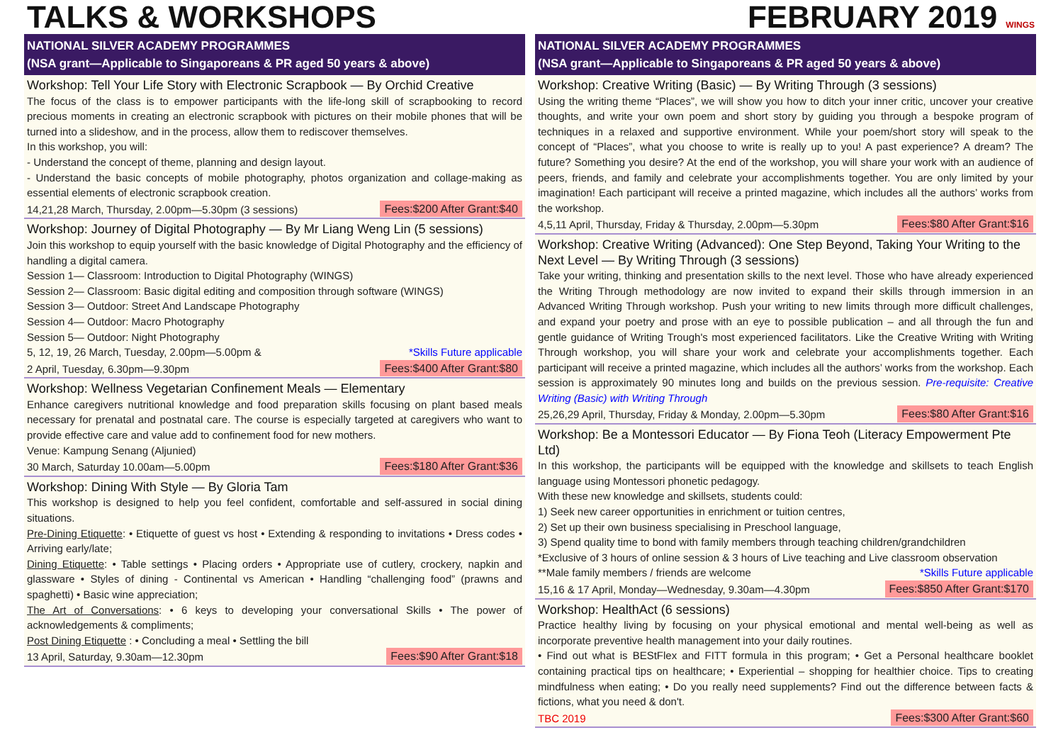TALKS & WORKSHOPS FEBRUARY 2019 WINGS
NATIONAL SILVER ACADEMY PROGRAMMES
(NSA grant—Applicable to Singaporeans & PR aged 50 years & above)
Workshop: Tell Your Life Story with Electronic Scrapbook — By Orchid Creative
The focus of the class is to empower participants with the life-long skill of scrapbooking to record precious moments in creating an electronic scrapbook with pictures on their mobile phones that will be turned into a slideshow, and in the process, allow them to rediscover themselves.
In this workshop, you will:
- Understand the concept of theme, planning and design layout.
- Understand the basic concepts of mobile photography, photos organization and collage-making as essential elements of electronic scrapbook creation.
14,21,28 March, Thursday, 2.00pm—5.30pm (3 sessions) Fees:$200 After Grant:$40
Workshop: Journey of Digital Photography — By Mr Liang Weng Lin (5 sessions)
Join this workshop to equip yourself with the basic knowledge of Digital Photography and the efficiency of handling a digital camera.
Session 1— Classroom: Introduction to Digital Photography (WINGS)
Session 2— Classroom: Basic digital editing and composition through software (WINGS)
Session 3— Outdoor: Street And Landscape Photography
Session 4— Outdoor: Macro Photography
Session 5— Outdoor: Night Photography
5, 12, 19, 26 March, Tuesday, 2.00pm—5.00pm & *Skills Future applicable
2 April, Tuesday, 6.30pm—9.30pm Fees:$400 After Grant:$80
Workshop: Wellness Vegetarian Confinement Meals — Elementary
Enhance caregivers nutritional knowledge and food preparation skills focusing on plant based meals necessary for prenatal and postnatal care. The course is especially targeted at caregivers who want to provide effective care and value add to confinement food for new mothers.
Venue: Kampung Senang (Aljunied)
30 March, Saturday 10.00am—5.00pm Fees:$180 After Grant:$36
Workshop: Dining With Style — By Gloria Tam
This workshop is designed to help you feel confident, comfortable and self-assured in social dining situations.
Pre-Dining Etiquette: • Etiquette of guest vs host • Extending & responding to invitations • Dress codes • Arriving early/late;
Dining Etiquette: • Table settings • Placing orders • Appropriate use of cutlery, crockery, napkin and glassware • Styles of dining - Continental vs American • Handling “challenging food” (prawns and spaghetti) • Basic wine appreciation;
The Art of Conversations: • 6 keys to developing your conversational Skills • The power of acknowledgements & compliments;
Post Dining Etiquette : • Concluding a meal • Settling the bill
13 April, Saturday, 9.30am—12.30pm Fees:$90 After Grant:$18
NATIONAL SILVER ACADEMY PROGRAMMES
(NSA grant—Applicable to Singaporeans & PR aged 50 years & above)
Workshop: Creative Writing (Basic) — By Writing Through (3 sessions)
Using the writing theme “Places”, we will show you how to ditch your inner critic, uncover your creative thoughts, and write your own poem and short story by guiding you through a bespoke program of techniques in a relaxed and supportive environment. While your poem/short story will speak to the concept of “Places”, what you choose to write is really up to you! A past experience? A dream? The future? Something you desire? At the end of the workshop, you will share your work with an audience of peers, friends, and family and celebrate your accomplishments together. You are only limited by your imagination! Each participant will receive a printed magazine, which includes all the authors’ works from the workshop.
4,5,11 April, Thursday, Friday & Thursday, 2.00pm—5.30pm Fees:$80 After Grant:$16
Workshop: Creative Writing (Advanced): One Step Beyond, Taking Your Writing to the Next Level — By Writing Through (3 sessions)
Take your writing, thinking and presentation skills to the next level. Those who have already experienced the Writing Through methodology are now invited to expand their skills through immersion in an Advanced Writing Through workshop. Push your writing to new limits through more difficult challenges, and expand your poetry and prose with an eye to possible publication – and all through the fun and gentle guidance of Writing Trough's most experienced facilitators. Like the Creative Writing with Writing Through workshop, you will share your work and celebrate your accomplishments together. Each participant will receive a printed magazine, which includes all the authors’ works from the workshop. Each session is approximately 90 minutes long and builds on the previous session. Pre-requisite: Creative Writing (Basic) with Writing Through
25,26,29 April, Thursday, Friday & Monday, 2.00pm—5.30pm Fees:$80 After Grant:$16
Workshop: Be a Montessori Educator — By Fiona Teoh (Literacy Empowerment Pte Ltd)
In this workshop, the participants will be equipped with the knowledge and skillsets to teach English language using Montessori phonetic pedagogy.
With these new knowledge and skillsets, students could:
1) Seek new career opportunities in enrichment or tuition centres,
2) Set up their own business specialising in Preschool language,
3) Spend quality time to bond with family members through teaching children/grandchildren
*Exclusive of 3 hours of online session & 3 hours of Live teaching and Live classroom observation
**Male family members / friends are welcome *Skills Future applicable
15,16 & 17 April, Monday—Wednesday, 9.30am—4.30pm Fees:$850 After Grant:$170
Workshop: HealthAct (6 sessions)
Practice healthy living by focusing on your physical emotional and mental well-being as well as incorporate preventive health management into your daily routines.
• Find out what is BEStFlex and FITT formula in this program; • Get a Personal healthcare booklet containing practical tips on healthcare; • Experiential – shopping for healthier choice. Tips to creating mindfulness when eating; • Do you really need supplements? Find out the difference between facts & fictions, what you need & don't.
TBC 2019 Fees:$300 After Grant:$60